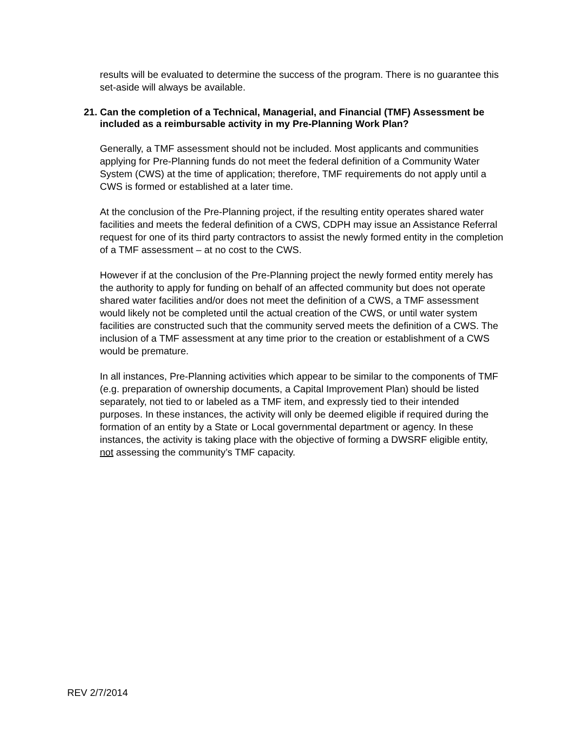results will be evaluated to determine the success of the program. There is no guarantee this set-aside will always be available.
21. Can the completion of a Technical, Managerial, and Financial (TMF) Assessment be included as a reimbursable activity in my Pre-Planning Work Plan?
Generally, a TMF assessment should not be included. Most applicants and communities applying for Pre-Planning funds do not meet the federal definition of a Community Water System (CWS) at the time of application; therefore, TMF requirements do not apply until a CWS is formed or established at a later time.
At the conclusion of the Pre-Planning project, if the resulting entity operates shared water facilities and meets the federal definition of a CWS, CDPH may issue an Assistance Referral request for one of its third party contractors to assist the newly formed entity in the completion of a TMF assessment – at no cost to the CWS.
However if at the conclusion of the Pre-Planning project the newly formed entity merely has the authority to apply for funding on behalf of an affected community but does not operate shared water facilities and/or does not meet the definition of a CWS, a TMF assessment would likely not be completed until the actual creation of the CWS, or until water system facilities are constructed such that the community served meets the definition of a CWS. The inclusion of a TMF assessment at any time prior to the creation or establishment of a CWS would be premature.
In all instances, Pre-Planning activities which appear to be similar to the components of TMF (e.g. preparation of ownership documents, a Capital Improvement Plan) should be listed separately, not tied to or labeled as a TMF item, and expressly tied to their intended purposes. In these instances, the activity will only be deemed eligible if required during the formation of an entity by a State or Local governmental department or agency. In these instances, the activity is taking place with the objective of forming a DWSRF eligible entity, not assessing the community’s TMF capacity.
REV 2/7/2014